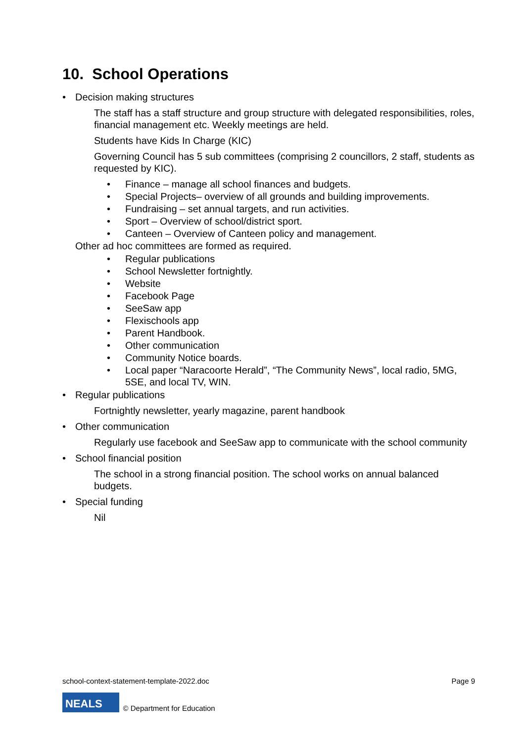10. School Operations
Decision making structures
The staff has a staff structure and group structure with delegated responsibilities, roles, financial management etc. Weekly meetings are held.
Students have Kids In Charge (KIC)
Governing Council has 5 sub committees (comprising 2 councillors, 2 staff, students as requested by KIC).
Finance – manage all school finances and budgets.
Special Projects– overview of all grounds and building improvements.
Fundraising – set annual targets, and run activities.
Sport – Overview of school/district sport.
Canteen – Overview of Canteen policy and management.
Other ad hoc committees are formed as required.
Regular publications
School Newsletter fortnightly.
Website
Facebook Page
SeeSaw app
Flexischools app
Parent Handbook.
Other communication
Community Notice boards.
Local paper “Naracoorte Herald”, “The Community News”, local radio, 5MG, 5SE, and local TV, WIN.
Regular publications
Fortnightly newsletter, yearly magazine, parent handbook
Other communication
Regularly use facebook and SeeSaw app to communicate with the school community
School financial position
The school in a strong financial position. The school works on annual balanced budgets.
Special funding
Nil
school-context-statement-template-2022.doc Page 9
NEALS © Department for Education